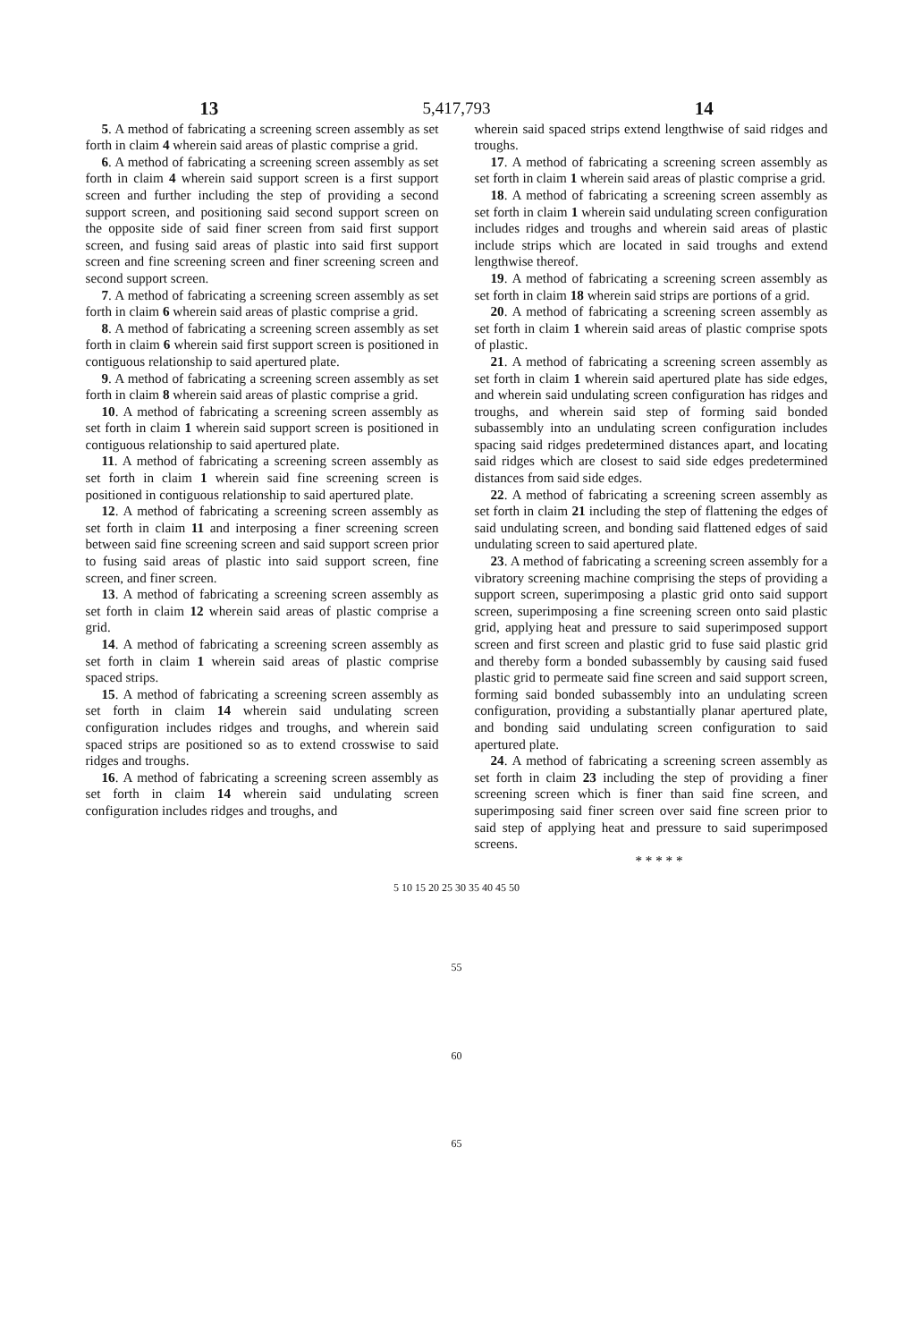13
5,417,793
14
5. A method of fabricating a screening screen assembly as set forth in claim 4 wherein said areas of plastic comprise a grid.
6. A method of fabricating a screening screen assembly as set forth in claim 4 wherein said support screen is a first support screen and further including the step of providing a second support screen, and positioning said second support screen on the opposite side of said finer screen from said first support screen, and fusing said areas of plastic into said first support screen and fine screening screen and finer screening screen and second support screen.
7. A method of fabricating a screening screen assembly as set forth in claim 6 wherein said areas of plastic comprise a grid.
8. A method of fabricating a screening screen assembly as set forth in claim 6 wherein said first support screen is positioned in contiguous relationship to said apertured plate.
9. A method of fabricating a screening screen assembly as set forth in claim 8 wherein said areas of plastic comprise a grid.
10. A method of fabricating a screening screen assembly as set forth in claim 1 wherein said support screen is positioned in contiguous relationship to said apertured plate.
11. A method of fabricating a screening screen assembly as set forth in claim 1 wherein said fine screening screen is positioned in contiguous relationship to said apertured plate.
12. A method of fabricating a screening screen assembly as set forth in claim 11 and interposing a finer screening screen between said fine screening screen and said support screen prior to fusing said areas of plastic into said support screen, fine screen, and finer screen.
13. A method of fabricating a screening screen assembly as set forth in claim 12 wherein said areas of plastic comprise a grid.
14. A method of fabricating a screening screen assembly as set forth in claim 1 wherein said areas of plastic comprise spaced strips.
15. A method of fabricating a screening screen assembly as set forth in claim 14 wherein said undulating screen configuration includes ridges and troughs, and wherein said spaced strips are positioned so as to extend crosswise to said ridges and troughs.
16. A method of fabricating a screening screen assembly as set forth in claim 14 wherein said undulating screen configuration includes ridges and troughs, and
wherein said spaced strips extend lengthwise of said ridges and troughs.
17. A method of fabricating a screening screen assembly as set forth in claim 1 wherein said areas of plastic comprise a grid.
18. A method of fabricating a screening screen assembly as set forth in claim 1 wherein said undulating screen configuration includes ridges and troughs and wherein said areas of plastic include strips which are located in said troughs and extend lengthwise thereof.
19. A method of fabricating a screening screen assembly as set forth in claim 18 wherein said strips are portions of a grid.
20. A method of fabricating a screening screen assembly as set forth in claim 1 wherein said areas of plastic comprise spots of plastic.
21. A method of fabricating a screening screen assembly as set forth in claim 1 wherein said apertured plate has side edges, and wherein said undulating screen configuration has ridges and troughs, and wherein said step of forming said bonded subassembly into an undulating screen configuration includes spacing said ridges predetermined distances apart, and locating said ridges which are closest to said side edges predetermined distances from said side edges.
22. A method of fabricating a screening screen assembly as set forth in claim 21 including the step of flattening the edges of said undulating screen, and bonding said flattened edges of said undulating screen to said apertured plate.
23. A method of fabricating a screening screen assembly for a vibratory screening machine comprising the steps of providing a support screen, superimposing a plastic grid onto said support screen, superimposing a fine screening screen onto said plastic grid, applying heat and pressure to said superimposed support screen and first screen and plastic grid to fuse said plastic grid and thereby form a bonded subassembly by causing said fused plastic grid to permeate said fine screen and said support screen, forming said bonded subassembly into an undulating screen configuration, providing a substantially planar apertured plate, and bonding said undulating screen configuration to said apertured plate.
24. A method of fabricating a screening screen assembly as set forth in claim 23 including the step of providing a finer screening screen which is finer than said fine screen, and superimposing said finer screen over said fine screen prior to said step of applying heat and pressure to said superimposed screens.
* * * * *
5 10 15 20 25 30 35 40 45 50
55
60
65